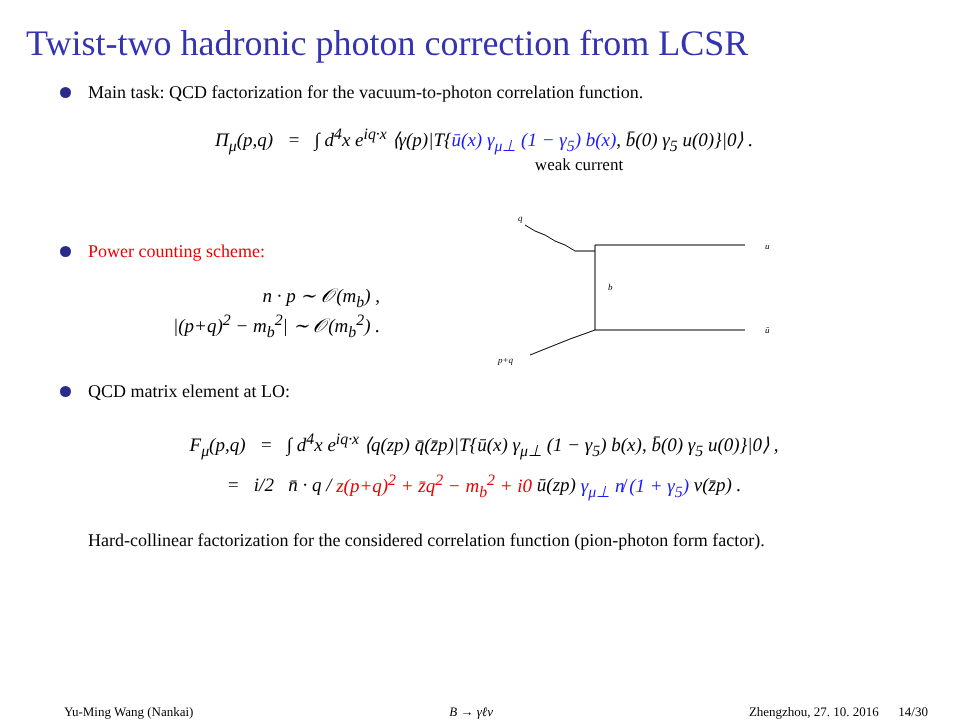Twist-two hadronic photon correction from LCSR
Main task: QCD factorization for the vacuum-to-photon correlation function.
Π<sub>μ</sub>(p,q) = ∫ d<sup>4</sup>x e<sup>iq·x</sup> ⟨γ(p)|T{ū(x) γ<sub>μ⊥</sub> (1 − γ<sub>5</sub>) b(x), b̄(0) γ<sub>5</sub> u(0)}|0⟩ .
weak current
Power counting scheme:
n · p ∼ 𝒪(m<sub>b</sub>) ,
|(p+q)<sup>2</sup> − m<sub>b</sub><sup>2</sup>| ∼ 𝒪(m<sub>b</sub><sup>2</sup>) .
q
u
b
ū
p+q
QCD matrix element at LO:
F<sub>μ</sub>(p,q) = ∫ d<sup>4</sup>x e<sup>iq·x</sup> ⟨q(zp) q̄(z̄p)|T{ū(x) γ<sub>μ⊥</sub> (1 − γ<sub>5</sub>) b(x), b̄(0) γ<sub>5</sub> u(0)}|0⟩ ,
= i/2 n̄ · q / z(p+q)<sup>2</sup> + z̄q<sup>2</sup> − m<sub>b</sub><sup>2</sup> + i0 ū(zp) γ<sub>μ⊥</sub> n̸ (1 + γ<sub>5</sub>) v(z̄p) .
Hard-collinear factorization for the considered correlation function (pion-photon form factor).
Yu-Ming Wang (Nankai) B → γℓν Zhengzhou, 27. 10. 2016 14/30